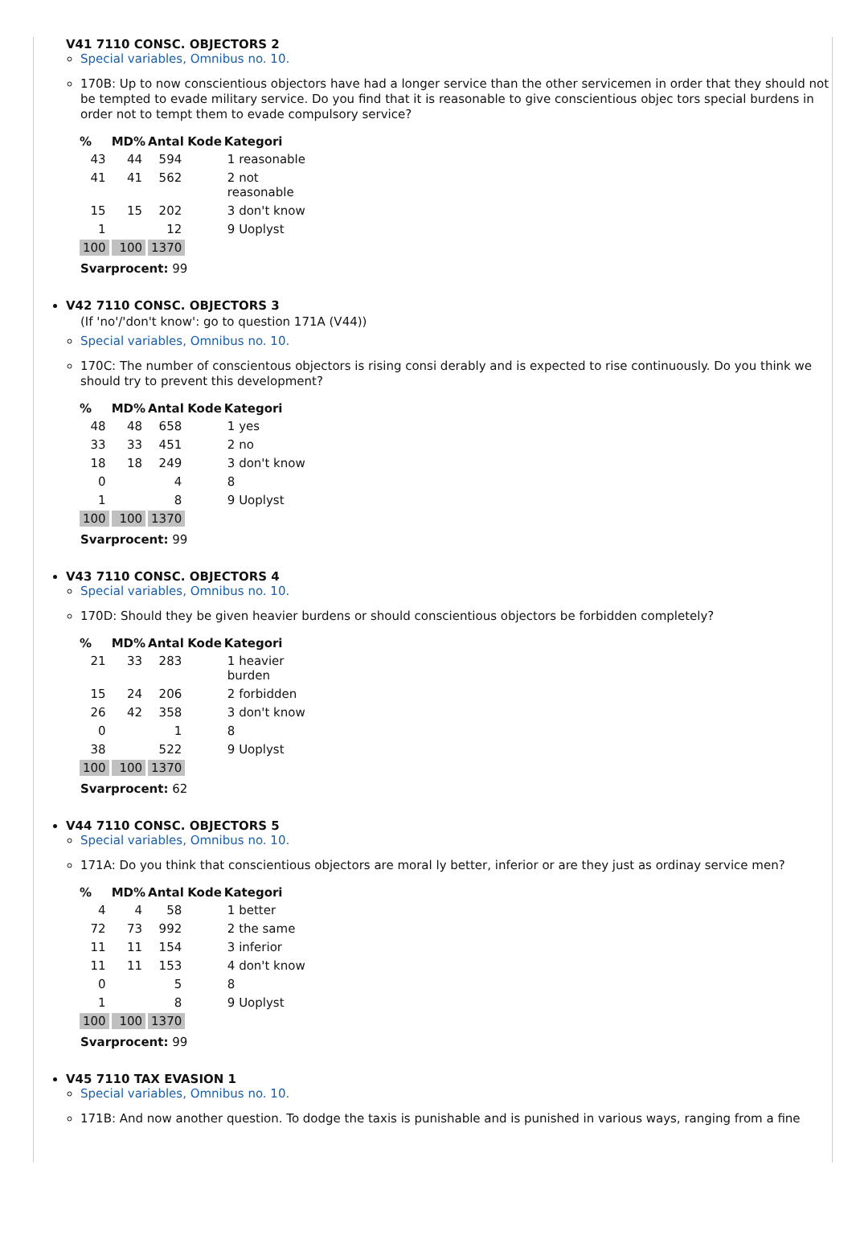V41 7110 CONSC. OBJECTORS 2
Special variables, Omnibus no. 10.
170B: Up to now conscientious objectors have had a longer service than the other servicemen in order that they should not be tempted to evade military service. Do you find that it is reasonable to give conscientious objec tors special burdens in order not to tempt them to evade compulsory service?
| % | MD% | Antal | Kode | Kategori |
| --- | --- | --- | --- | --- |
| 43 | 44 | 594 | | 1 reasonable |
| 41 | 41 | 562 | | 2 not reasonable |
| 15 | 15 | 202 | | 3 don't know |
| 1 | | 12 | | 9 Uoplyst |
| 100 | 100 | 1370 | | |
Svarprocent: 99
V42 7110 CONSC. OBJECTORS 3
(If 'no'/'don't know': go to question 171A (V44))
Special variables, Omnibus no. 10.
170C: The number of conscientous objectors is rising consi derably and is expected to rise continuously. Do you think we should try to prevent this development?
| % | MD% | Antal | Kode | Kategori |
| --- | --- | --- | --- | --- |
| 48 | 48 | 658 | | 1 yes |
| 33 | 33 | 451 | | 2 no |
| 18 | 18 | 249 | | 3 don't know |
| 0 | | 4 | | 8 |
| 1 | | 8 | | 9 Uoplyst |
| 100 | 100 | 1370 | | |
Svarprocent: 99
V43 7110 CONSC. OBJECTORS 4
Special variables, Omnibus no. 10.
170D: Should they be given heavier burdens or should conscientious objectors be forbidden completely?
| % | MD% | Antal | Kode | Kategori |
| --- | --- | --- | --- | --- |
| 21 | 33 | 283 | | 1 heavier burden |
| 15 | 24 | 206 | | 2 forbidden |
| 26 | 42 | 358 | | 3 don't know |
| 0 | | 1 | | 8 |
| 38 | | 522 | | 9 Uoplyst |
| 100 | 100 | 1370 | | |
Svarprocent: 62
V44 7110 CONSC. OBJECTORS 5
Special variables, Omnibus no. 10.
171A: Do you think that conscientious objectors are moral ly better, inferior or are they just as ordinay service men?
| % | MD% | Antal | Kode | Kategori |
| --- | --- | --- | --- | --- |
| 4 | 4 | 58 | | 1 better |
| 72 | 73 | 992 | | 2 the same |
| 11 | 11 | 154 | | 3 inferior |
| 11 | 11 | 153 | | 4 don't know |
| 0 | | 5 | | 8 |
| 1 | | 8 | | 9 Uoplyst |
| 100 | 100 | 1370 | | |
Svarprocent: 99
V45 7110 TAX EVASION 1
Special variables, Omnibus no. 10.
171B: And now another question. To dodge the taxis is punishable and is punished in various ways, ranging from a fine